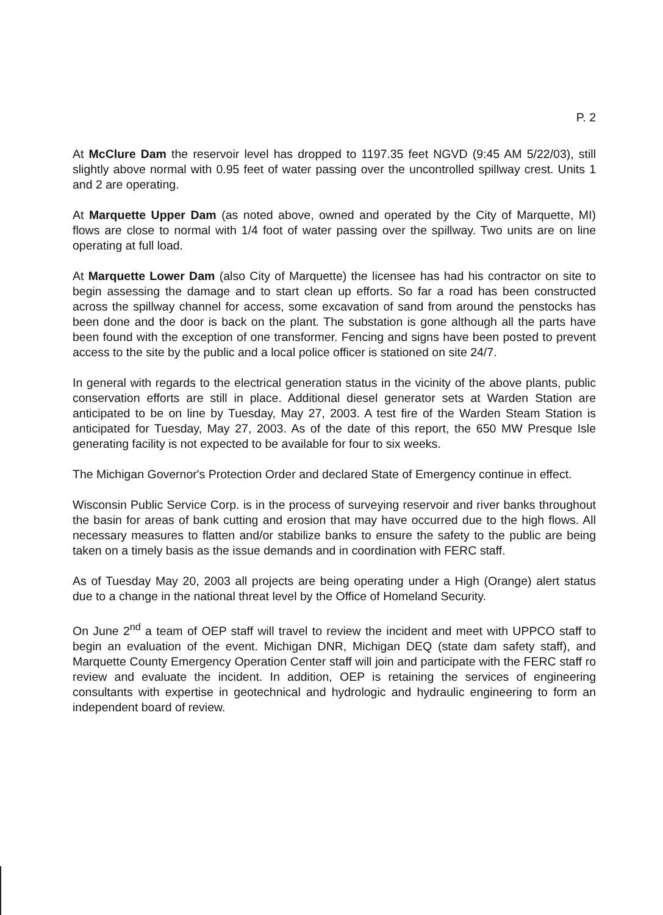P. 2
At McClure Dam the reservoir level has dropped to 1197.35 feet NGVD (9:45 AM 5/22/03), still slightly above normal with 0.95 feet of water passing over the uncontrolled spillway crest. Units 1 and 2 are operating.
At Marquette Upper Dam (as noted above, owned and operated by the City of Marquette, MI) flows are close to normal with 1/4 foot of water passing over the spillway. Two units are on line operating at full load.
At Marquette Lower Dam (also City of Marquette) the licensee has had his contractor on site to begin assessing the damage and to start clean up efforts. So far a road has been constructed across the spillway channel for access, some excavation of sand from around the penstocks has been done and the door is back on the plant. The substation is gone although all the parts have been found with the exception of one transformer. Fencing and signs have been posted to prevent access to the site by the public and a local police officer is stationed on site 24/7.
In general with regards to the electrical generation status in the vicinity of the above plants, public conservation efforts are still in place. Additional diesel generator sets at Warden Station are anticipated to be on line by Tuesday, May 27, 2003. A test fire of the Warden Steam Station is anticipated for Tuesday, May 27, 2003. As of the date of this report, the 650 MW Presque Isle generating facility is not expected to be available for four to six weeks.
The Michigan Governor's Protection Order and declared State of Emergency continue in effect.
Wisconsin Public Service Corp. is in the process of surveying reservoir and river banks throughout the basin for areas of bank cutting and erosion that may have occurred due to the high flows. All necessary measures to flatten and/or stabilize banks to ensure the safety to the public are being taken on a timely basis as the issue demands and in coordination with FERC staff.
As of Tuesday May 20, 2003 all projects are being operating under a High (Orange) alert status due to a change in the national threat level by the Office of Homeland Security.
On June 2<sup>nd</sup> a team of OEP staff will travel to review the incident and meet with UPPCO staff to begin an evaluation of the event. Michigan DNR, Michigan DEQ (state dam safety staff), and Marquette County Emergency Operation Center staff will join and participate with the FERC staff ro review and evaluate the incident. In addition, OEP is retaining the services of engineering consultants with expertise in geotechnical and hydrologic and hydraulic engineering to form an independent board of review.